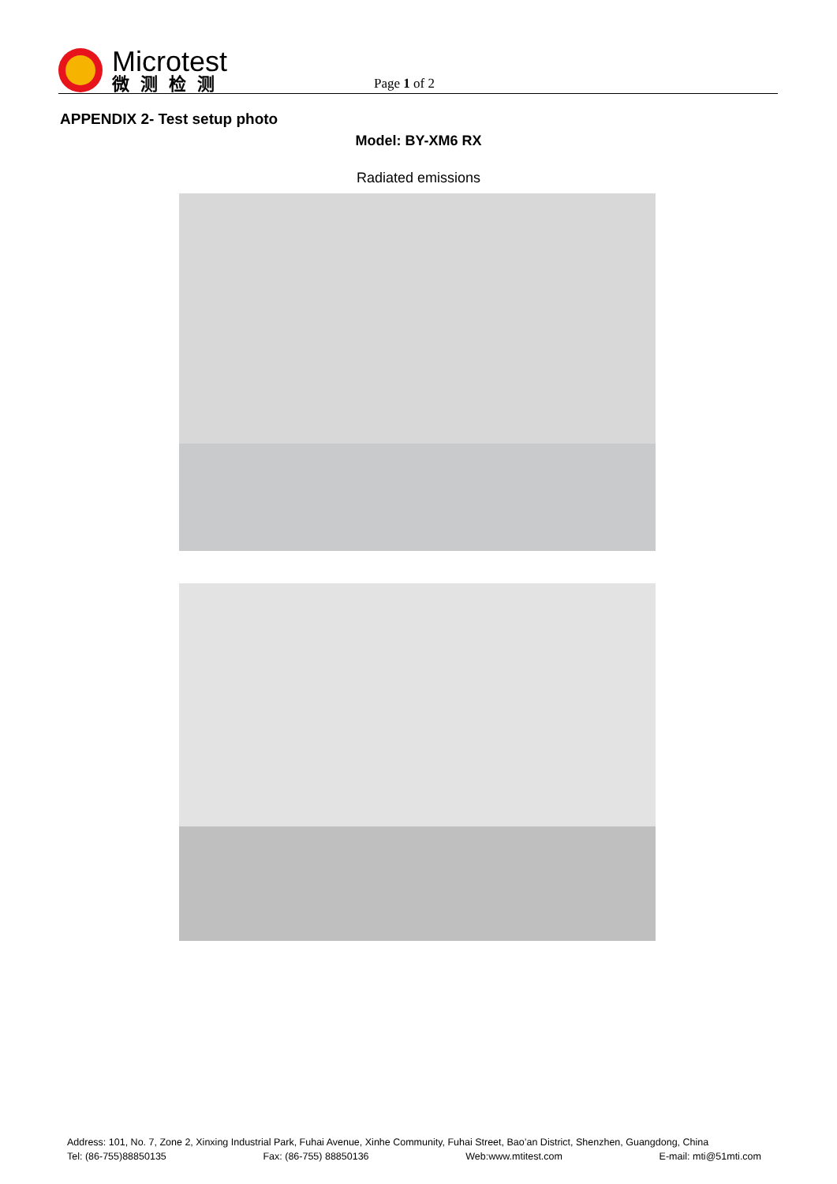Microtest
微测检测
Page 1 of 2
APPENDIX 2- Test setup photo
Model: BY-XM6 RX
Radiated emissions
Address: 101, No. 7, Zone 2, Xinxing Industrial Park, Fuhai Avenue, Xinhe Community, Fuhai Street, Bao’an District, Shenzhen, Guangdong, China
Tel: (86-755)88850135 Fax: (86-755) 88850136 Web:www.mtitest.com E-mail: mti@51mti.com